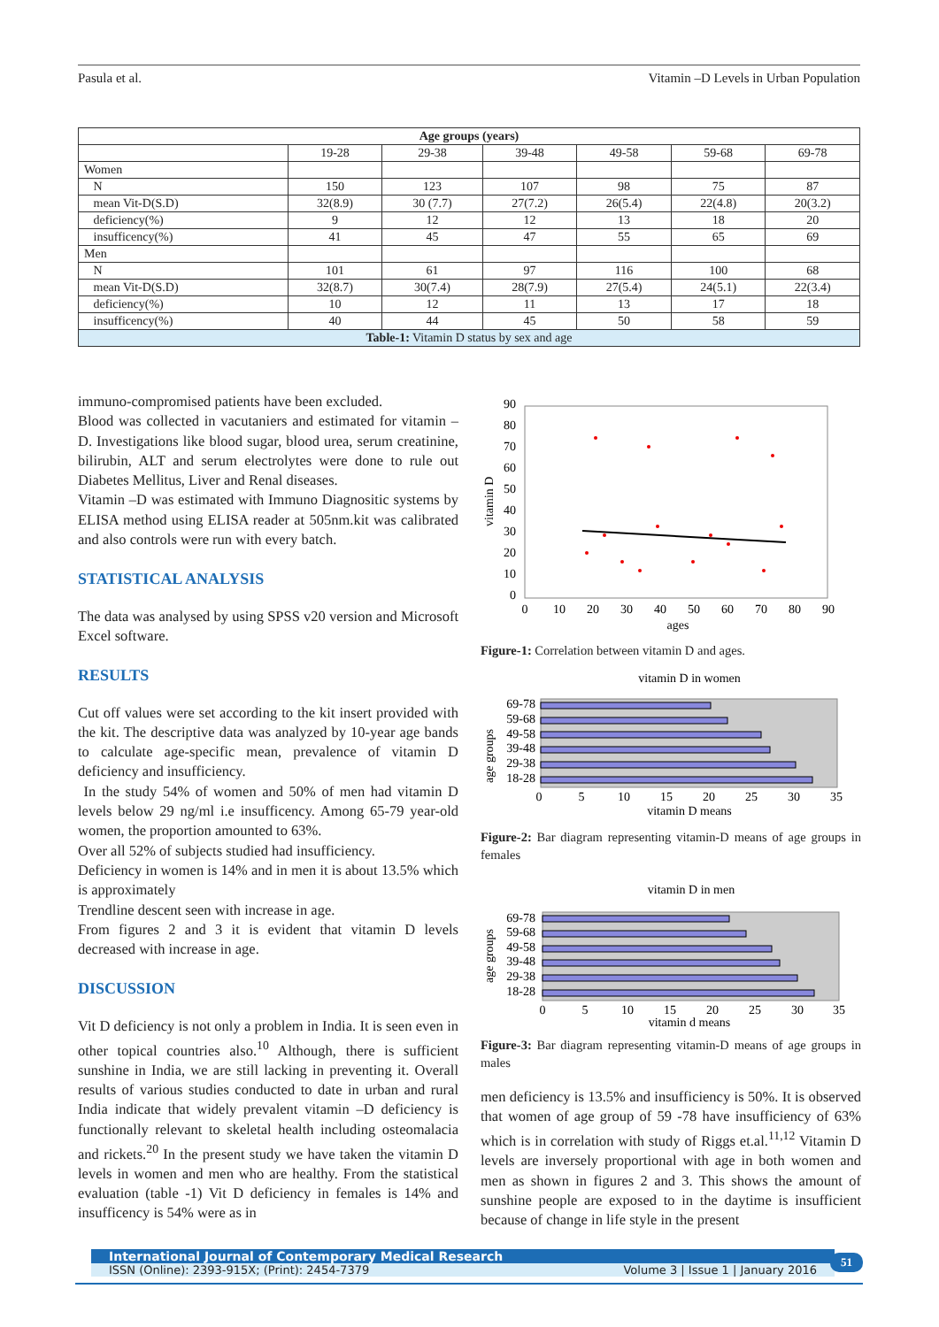Pasula et al. Vitamin –D Levels in Urban Population
| Age groups (years) | | | | | | |
| --- | --- | --- | --- | --- | --- | --- |
| | 19-28 | 29-38 | 39-48 | 49-58 | 59-68 | 69-78 |
| Women | | | | | | |
| N | 150 | 123 | 107 | 98 | 75 | 87 |
| mean Vit-D(S.D) | 32(8.9) | 30 (7.7) | 27(7.2) | 26(5.4) | 22(4.8) | 20(3.2) |
| deficiency(%) | 9 | 12 | 12 | 13 | 18 | 20 |
| insufficency(%) | 41 | 45 | 47 | 55 | 65 | 69 |
| Men | | | | | | |
| N | 101 | 61 | 97 | 116 | 100 | 68 |
| mean Vit-D(S.D) | 32(8.7) | 30(7.4) | 28(7.9) | 27(5.4) | 24(5.1) | 22(3.4) |
| deficiency(%) | 10 | 12 | 11 | 13 | 17 | 18 |
| insufficency(%) | 40 | 44 | 45 | 50 | 58 | 59 |
| Table-1: Vitamin D status by sex and age | | | | | | |
immuno-compromised patients have been excluded.
Blood was collected in vacutaniers and estimated for vitamin –D. Investigations like blood sugar, blood urea, serum creatinine, bilirubin, ALT and serum electrolytes were done to rule out Diabetes Mellitus, Liver and Renal diseases.
Vitamin –D was estimated with Immuno Diagnositic systems by ELISA method using ELISA reader at 505nm.kit was calibrated and also controls were run with every batch.
STATISTICAL ANALYSIS
The data was analysed by using SPSS v20 version and Microsoft Excel software.
RESULTS
Cut off values were set according to the kit insert provided with the kit. The descriptive data was analyzed by 10-year age bands to calculate age-specific mean, prevalence of vitamin D deficiency and insufficiency.
In the study 54% of women and 50% of men had vitamin D levels below 29 ng/ml i.e insufficency. Among 65-79 year-old women, the proportion amounted to 63%.
Over all 52% of subjects studied had insufficiency.
Deficiency in women is 14% and in men it is about 13.5% which is approximately
Trendline descent seen with increase in age.
From figures 2 and 3 it is evident that vitamin D levels decreased with increase in age.
DISCUSSION
Vit D deficiency is not only a problem in India. It is seen even in other topical countries also.<sup>10</sup> Although, there is sufficient sunshine in India, we are still lacking in preventing it. Overall results of various studies conducted to date in urban and rural India indicate that widely prevalent vitamin –D deficiency is functionally relevant to skeletal health including osteomalacia and rickets.<sup>20</sup> In the present study we have taken the vitamin D levels in women and men who are healthy. From the statistical evaluation (table -1) Vit D deficiency in females is 14% and insufficency is 54% were as in
vitamin D
90
80
70
60
50
40
30
20
10
0
0
10
20
30
40
50
60
70
80
90
ages
Figure-1: Correlation between vitamin D and ages.
vitamin D in women
age groups
69-78
59-68
49-58
39-48
29-38
18-28
0
5
10
15
20
25
30
35
vitamin D means
Figure-2: Bar diagram representing vitamin-D means of age groups in females
vitamin D in men
age groups
69-78
59-68
49-58
39-48
29-38
18-28
0
5
10
15
20
25
30
35
vitamin d means
Figure-3: Bar diagram representing vitamin-D means of age groups in males
men deficiency is 13.5% and insufficiency is 50%. It is observed that women of age group of 59 -78 have insufficiency of 63% which is in correlation with study of Riggs et.al.<sup>11,12</sup> Vitamin D levels are inversely proportional with age in both women and men as shown in figures 2 and 3. This shows the amount of sunshine people are exposed to in the daytime is insufficient because of change in life style in the present
International Journal of Contemporary Medical Research
ISSN (Online): 2393-915X; (Print): 2454-7379 Volume 3 | Issue 1 | January 2016
51